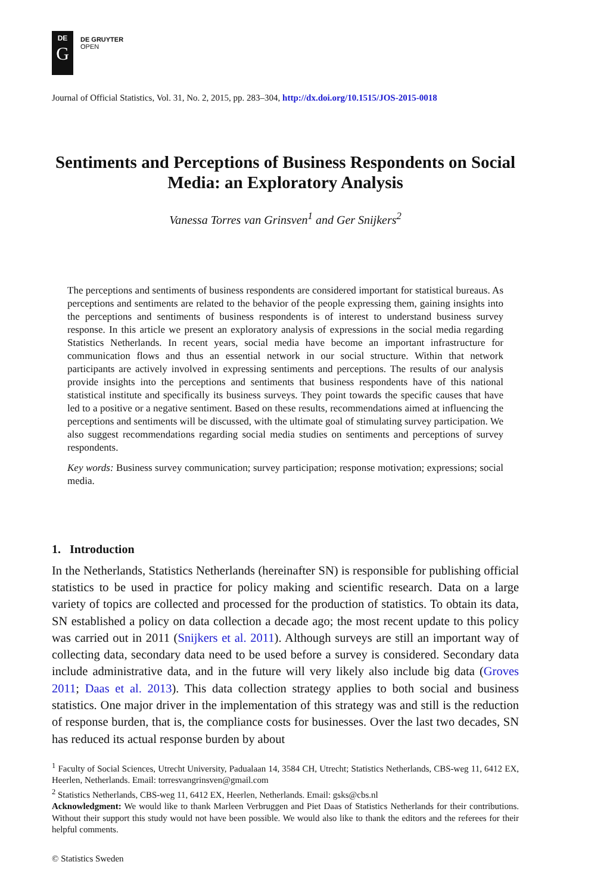DE
G
DE GRUYTER
OPEN
Journal of Official Statistics, Vol. 31, No. 2, 2015, pp. 283–304, http://dx.doi.org/10.1515/JOS-2015-0018
Sentiments and Perceptions of Business Respondents on Social Media: an Exploratory Analysis
Vanessa Torres van Grinsven<sup>1</sup> and Ger Snijkers<sup>2</sup>
The perceptions and sentiments of business respondents are considered important for statistical bureaus. As perceptions and sentiments are related to the behavior of the people expressing them, gaining insights into the perceptions and sentiments of business respondents is of interest to understand business survey response. In this article we present an exploratory analysis of expressions in the social media regarding Statistics Netherlands. In recent years, social media have become an important infrastructure for communication flows and thus an essential network in our social structure. Within that network participants are actively involved in expressing sentiments and perceptions. The results of our analysis provide insights into the perceptions and sentiments that business respondents have of this national statistical institute and specifically its business surveys. They point towards the specific causes that have led to a positive or a negative sentiment. Based on these results, recommendations aimed at influencing the perceptions and sentiments will be discussed, with the ultimate goal of stimulating survey participation. We also suggest recommendations regarding social media studies on sentiments and perceptions of survey respondents.
Key words: Business survey communication; survey participation; response motivation; expressions; social media.
1. Introduction
In the Netherlands, Statistics Netherlands (hereinafter SN) is responsible for publishing official statistics to be used in practice for policy making and scientific research. Data on a large variety of topics are collected and processed for the production of statistics. To obtain its data, SN established a policy on data collection a decade ago; the most recent update to this policy was carried out in 2011 (Snijkers et al. 2011). Although surveys are still an important way of collecting data, secondary data need to be used before a survey is considered. Secondary data include administrative data, and in the future will very likely also include big data (Groves 2011; Daas et al. 2013). This data collection strategy applies to both social and business statistics. One major driver in the implementation of this strategy was and still is the reduction of response burden, that is, the compliance costs for businesses. Over the last two decades, SN has reduced its actual response burden by about
<sup>1</sup> Faculty of Social Sciences, Utrecht University, Padualaan 14, 3584 CH, Utrecht; Statistics Netherlands, CBS-weg 11, 6412 EX, Heerlen, Netherlands. Email: torresvangrinsven@gmail.com
<sup>2</sup> Statistics Netherlands, CBS-weg 11, 6412 EX, Heerlen, Netherlands. Email: gsks@cbs.nl
Acknowledgment: We would like to thank Marleen Verbruggen and Piet Daas of Statistics Netherlands for their contributions. Without their support this study would not have been possible. We would also like to thank the editors and the referees for their helpful comments.
© Statistics Sweden